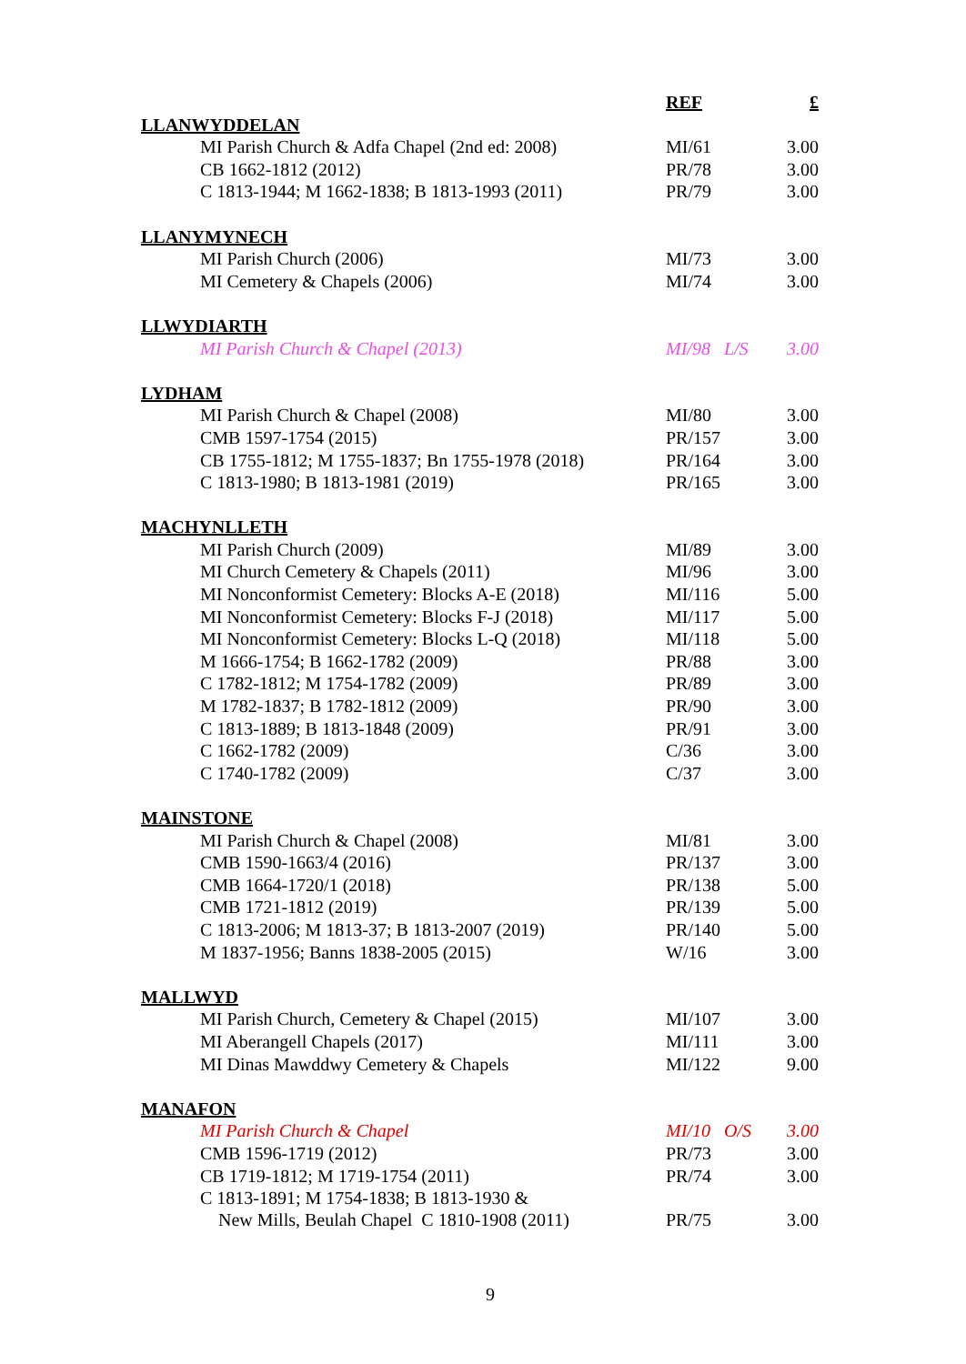| | REF | £ |
| LLANWYDDELAN | | |
| MI Parish Church & Adfa Chapel (2nd ed: 2008) | MI/61 | 3.00 |
| CB 1662-1812 (2012) | PR/78 | 3.00 |
| C 1813-1944; M 1662-1838; B 1813-1993 (2011) | PR/79 | 3.00 |
| LLANYMYNECH | | |
| MI Parish Church (2006) | MI/73 | 3.00 |
| MI Cemetery & Chapels (2006) | MI/74 | 3.00 |
| LLWYDIARTH | | |
| MI Parish Church & Chapel (2013) | MI/98 L/S | 3.00 |
| LYDHAM | | |
| MI Parish Church & Chapel (2008) | MI/80 | 3.00 |
| CMB 1597-1754 (2015) | PR/157 | 3.00 |
| CB 1755-1812; M 1755-1837; Bn 1755-1978 (2018) | PR/164 | 3.00 |
| C 1813-1980; B 1813-1981 (2019) | PR/165 | 3.00 |
| MACHYNLLETH | | |
| MI Parish Church (2009) | MI/89 | 3.00 |
| MI Church Cemetery & Chapels (2011) | MI/96 | 3.00 |
| MI Nonconformist Cemetery: Blocks A-E (2018) | MI/116 | 5.00 |
| MI Nonconformist Cemetery: Blocks F-J (2018) | MI/117 | 5.00 |
| MI Nonconformist Cemetery: Blocks L-Q (2018) | MI/118 | 5.00 |
| M 1666-1754; B 1662-1782 (2009) | PR/88 | 3.00 |
| C 1782-1812; M 1754-1782 (2009) | PR/89 | 3.00 |
| M 1782-1837; B 1782-1812 (2009) | PR/90 | 3.00 |
| C 1813-1889; B 1813-1848 (2009) | PR/91 | 3.00 |
| C 1662-1782 (2009) | C/36 | 3.00 |
| C 1740-1782 (2009) | C/37 | 3.00 |
| MAINSTONE | | |
| MI Parish Church & Chapel (2008) | MI/81 | 3.00 |
| CMB 1590-1663/4 (2016) | PR/137 | 3.00 |
| CMB 1664-1720/1 (2018) | PR/138 | 5.00 |
| CMB 1721-1812 (2019) | PR/139 | 5.00 |
| C 1813-2006; M 1813-37; B 1813-2007 (2019) | PR/140 | 5.00 |
| M 1837-1956; Banns 1838-2005 (2015) | W/16 | 3.00 |
| MALLWYD | | |
| MI Parish Church, Cemetery & Chapel (2015) | MI/107 | 3.00 |
| MI Aberangell Chapels (2017) | MI/111 | 3.00 |
| MI Dinas Mawddwy Cemetery & Chapels | MI/122 | 9.00 |
| MANAFON | | |
| MI Parish Church & Chapel | MI/10 O/S | 3.00 |
| CMB 1596-1719 (2012) | PR/73 | 3.00 |
| CB 1719-1812; M 1719-1754 (2011) | PR/74 | 3.00 |
| C 1813-1891; M 1754-1838; B 1813-1930 & New Mills, Beulah Chapel C 1810-1908 (2011) | PR/75 | 3.00 |
9